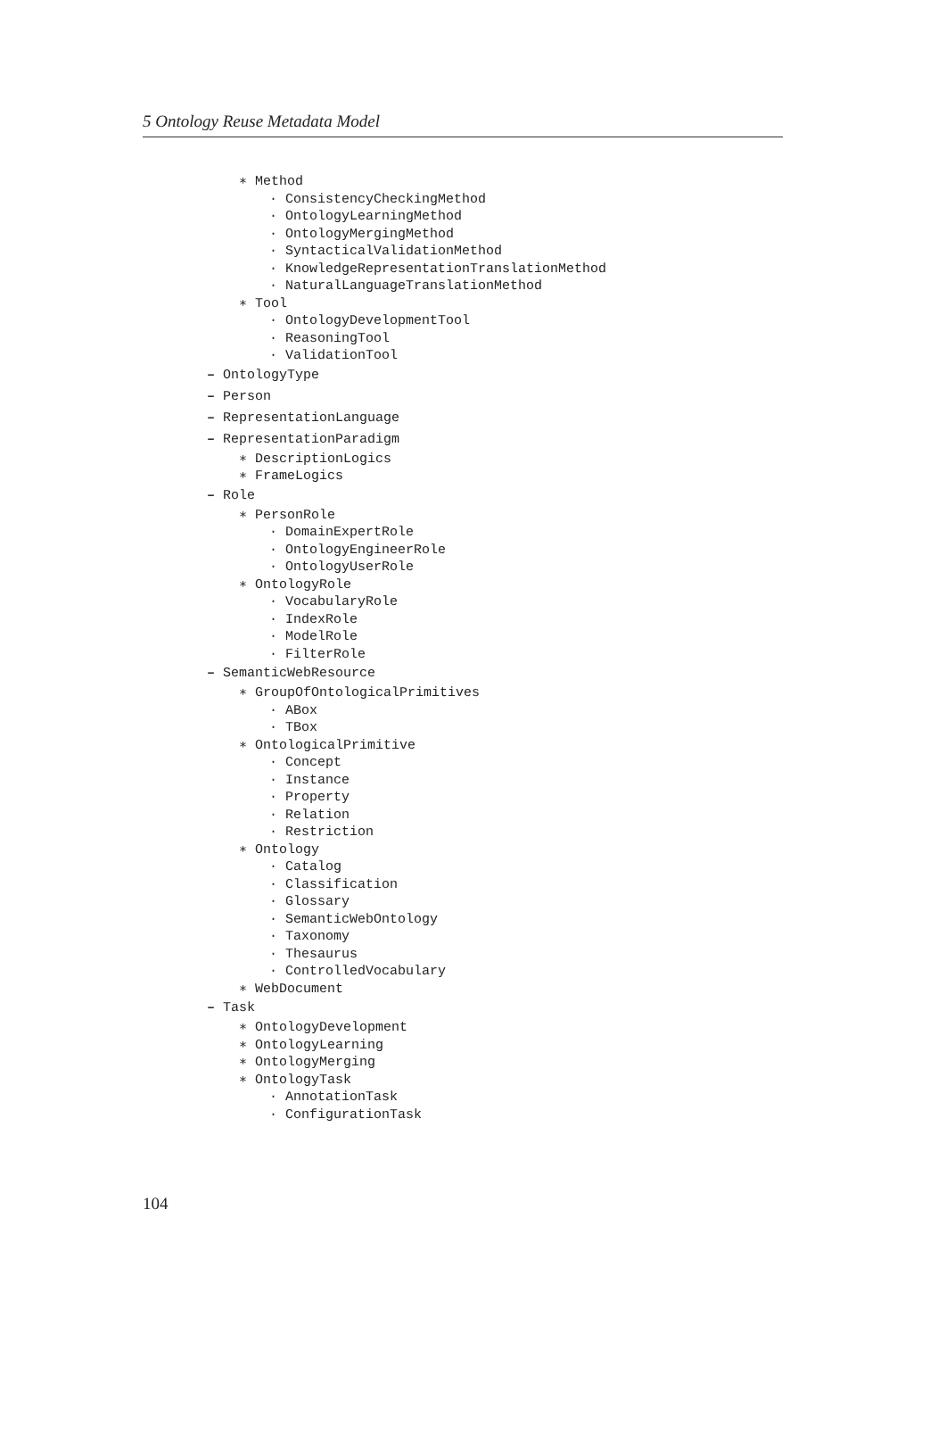5 Ontology Reuse Metadata Model
∗ Method
· ConsistencyCheckingMethod
· OntologyLearningMethod
· OntologyMergingMethod
· SyntacticalValidationMethod
· KnowledgeRepresentationTranslationMethod
· NaturalLanguageTranslationMethod
∗ Tool
· OntologyDevelopmentTool
· ReasoningTool
· ValidationTool
– OntologyType
– Person
– RepresentationLanguage
– RepresentationParadigm
∗ DescriptionLogics
∗ FrameLogics
– Role
∗ PersonRole
· DomainExpertRole
· OntologyEngineerRole
· OntologyUserRole
∗ OntologyRole
· VocabularyRole
· IndexRole
· ModelRole
· FilterRole
– SemanticWebResource
∗ GroupOfOntologicalPrimitives
· ABox
· TBox
∗ OntologicalPrimitive
· Concept
· Instance
· Property
· Relation
· Restriction
∗ Ontology
· Catalog
· Classification
· Glossary
· SemanticWebOntology
· Taxonomy
· Thesaurus
· ControlledVocabulary
∗ WebDocument
– Task
∗ OntologyDevelopment
∗ OntologyLearning
∗ OntologyMerging
∗ OntologyTask
· AnnotationTask
· ConfigurationTask
104